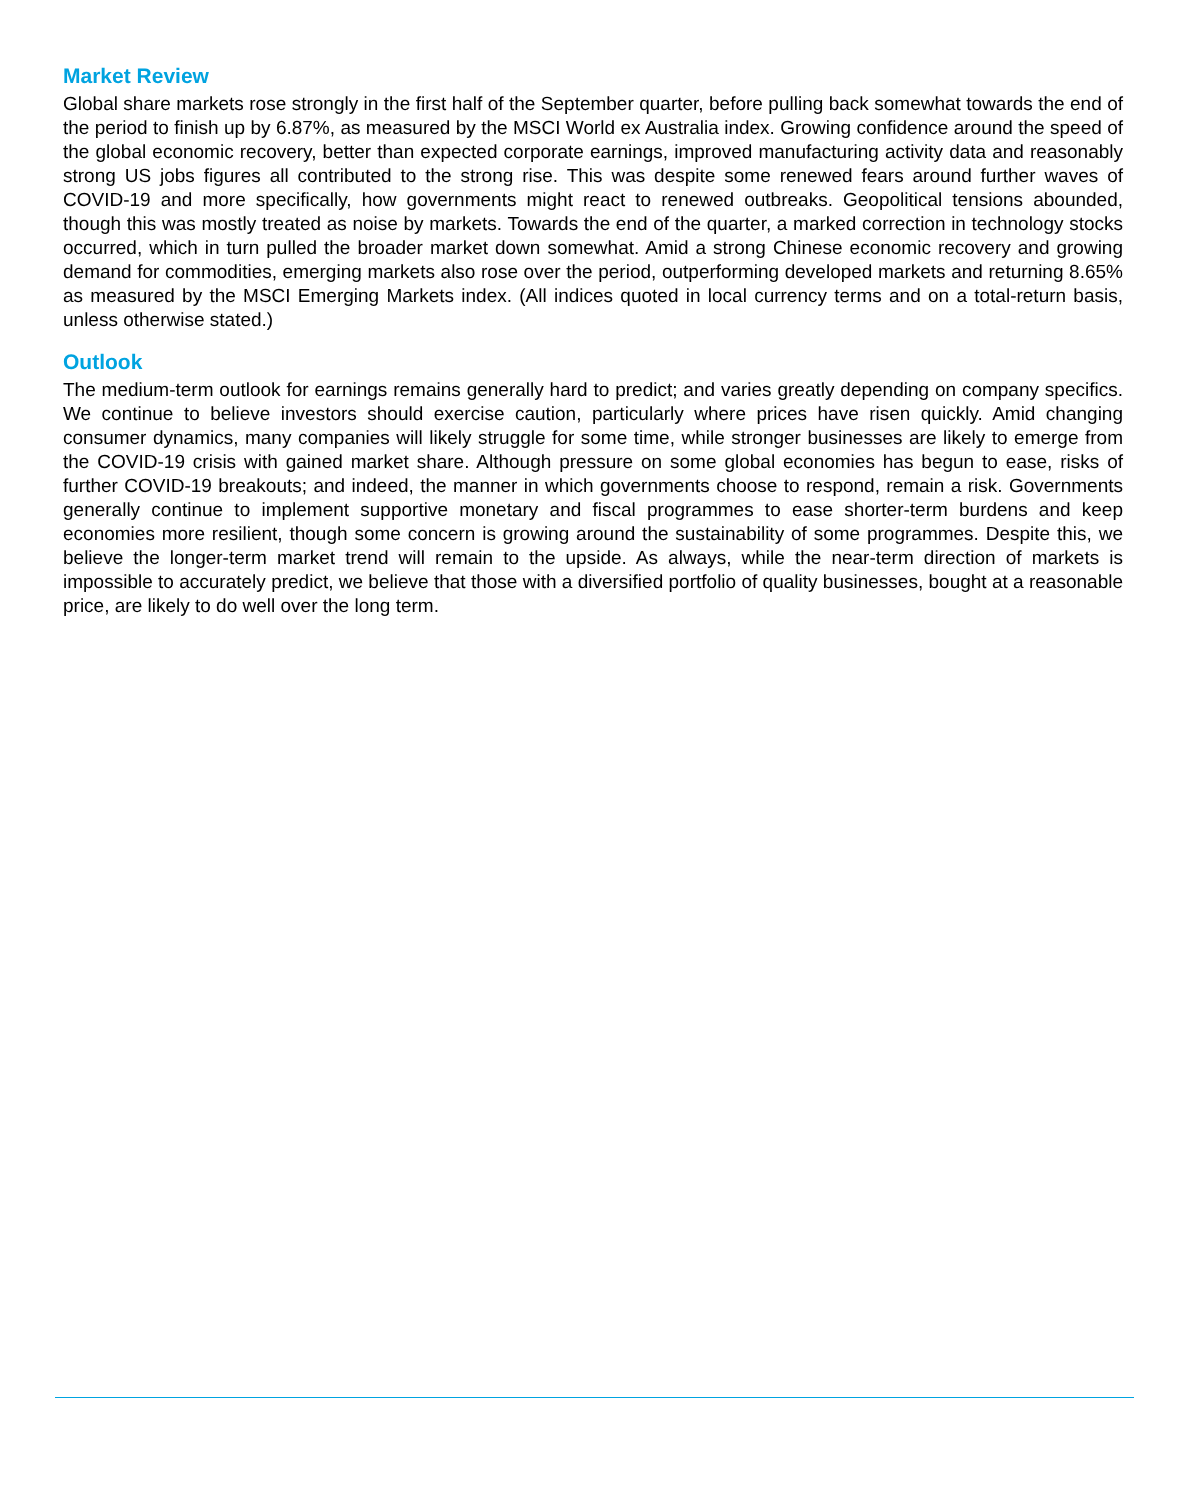Market Review
Global share markets rose strongly in the first half of the September quarter, before pulling back somewhat towards the end of the period to finish up by 6.87%, as measured by the MSCI World ex Australia index. Growing confidence around the speed of the global economic recovery, better than expected corporate earnings, improved manufacturing activity data and reasonably strong US jobs figures all contributed to the strong rise. This was despite some renewed fears around further waves of COVID-19 and more specifically, how governments might react to renewed outbreaks. Geopolitical tensions abounded, though this was mostly treated as noise by markets. Towards the end of the quarter, a marked correction in technology stocks occurred, which in turn pulled the broader market down somewhat. Amid a strong Chinese economic recovery and growing demand for commodities, emerging markets also rose over the period, outperforming developed markets and returning 8.65% as measured by the MSCI Emerging Markets index. (All indices quoted in local currency terms and on a total-return basis, unless otherwise stated.)
Outlook
The medium-term outlook for earnings remains generally hard to predict; and varies greatly depending on company specifics. We continue to believe investors should exercise caution, particularly where prices have risen quickly. Amid changing consumer dynamics, many companies will likely struggle for some time, while stronger businesses are likely to emerge from the COVID-19 crisis with gained market share. Although pressure on some global economies has begun to ease, risks of further COVID-19 breakouts; and indeed, the manner in which governments choose to respond, remain a risk. Governments generally continue to implement supportive monetary and fiscal programmes to ease shorter-term burdens and keep economies more resilient, though some concern is growing around the sustainability of some programmes. Despite this, we believe the longer-term market trend will remain to the upside. As always, while the near-term direction of markets is impossible to accurately predict, we believe that those with a diversified portfolio of quality businesses, bought at a reasonable price, are likely to do well over the long term.